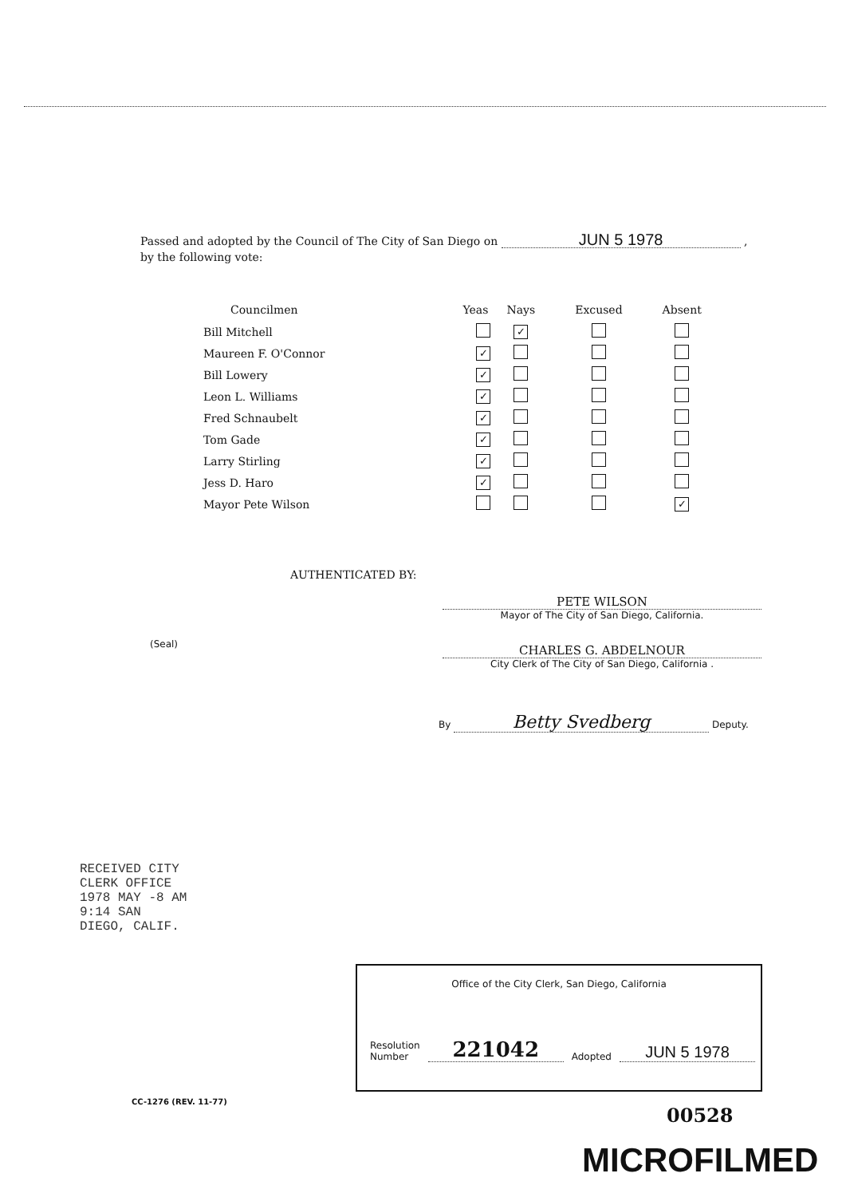Passed and adopted by the Council of The City of San Diego on JUN 5 1978 ,
by the following vote:
| Councilmen | Yeas | Nays | Excused | Absent |
| --- | --- | --- | --- | --- |
| Bill Mitchell | | ✓ | | |
| Maureen F. O'Connor | ✓ | | | |
| Bill Lowery | ✓ | | | |
| Leon L. Williams | ✓ | | | |
| Fred Schnaubelt | ✓ | | | |
| Tom Gade | ✓ | | | |
| Larry Stirling | ✓ | | | |
| Jess D. Haro | ✓ | | | |
| Mayor Pete Wilson | | | | ✓ |
AUTHENTICATED BY:
PETE WILSON
Mayor of The City of San Diego, California.
(Seal)
CHARLES G. ABDELNOUR
City Clerk of The City of San Diego, California .
By Betty Svedberg Deputy.
RECEIVED CITY CLERK OFFICE 1978 MAY -8 AM 9:14 SAN DIEGO, CALIF.
Office of the City Clerk, San Diego, California
Resolution
Number
221042
Adopted
JUN 5 1978
CC-1276 (REV. 11-77)
00528
MICROFILMED